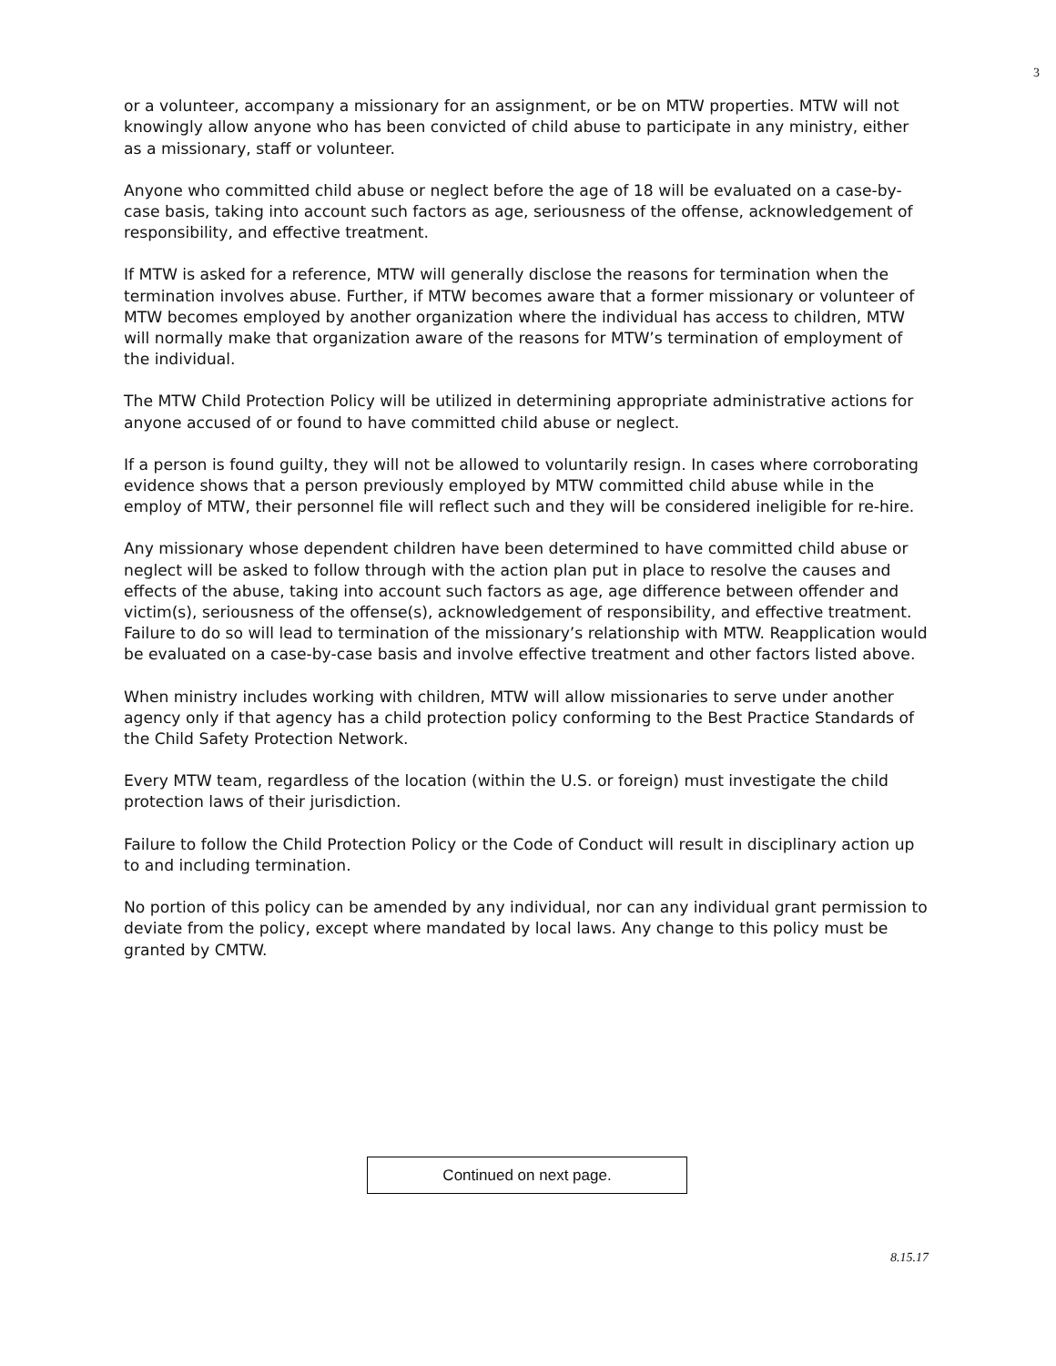3
or a volunteer, accompany a missionary for an assignment, or be on MTW properties. MTW will not knowingly allow anyone who has been convicted of child abuse to participate in any ministry, either as a missionary, staff or volunteer.
Anyone who committed child abuse or neglect before the age of 18 will be evaluated on a case-by-case basis, taking into account such factors as age, seriousness of the offense, acknowledgement of responsibility, and effective treatment.
If MTW is asked for a reference, MTW will generally disclose the reasons for termination when the termination involves abuse. Further, if MTW becomes aware that a former missionary or volunteer of MTW becomes employed by another organization where the individual has access to children, MTW will normally make that organization aware of the reasons for MTW’s termination of employment of the individual.
The MTW Child Protection Policy will be utilized in determining appropriate administrative actions for anyone accused of or found to have committed child abuse or neglect.
If a person is found guilty, they will not be allowed to voluntarily resign. In cases where corroborating evidence shows that a person previously employed by MTW committed child abuse while in the employ of MTW, their personnel file will reflect such and they will be considered ineligible for re-hire.
Any missionary whose dependent children have been determined to have committed child abuse or neglect will be asked to follow through with the action plan put in place to resolve the causes and effects of the abuse, taking into account such factors as age, age difference between offender and victim(s), seriousness of the offense(s), acknowledgement of responsibility, and effective treatment. Failure to do so will lead to termination of the missionary’s relationship with MTW. Reapplication would be evaluated on a case-by-case basis and involve effective treatment and other factors listed above.
When ministry includes working with children, MTW will allow missionaries to serve under another agency only if that agency has a child protection policy conforming to the Best Practice Standards of the Child Safety Protection Network.
Every MTW team, regardless of the location (within the U.S. or foreign) must investigate the child protection laws of their jurisdiction.
Failure to follow the Child Protection Policy or the Code of Conduct will result in disciplinary action up to and including termination.
No portion of this policy can be amended by any individual, nor can any individual grant permission to deviate from the policy, except where mandated by local laws. Any change to this policy must be granted by CMTW.
Continued on next page.
8.15.17